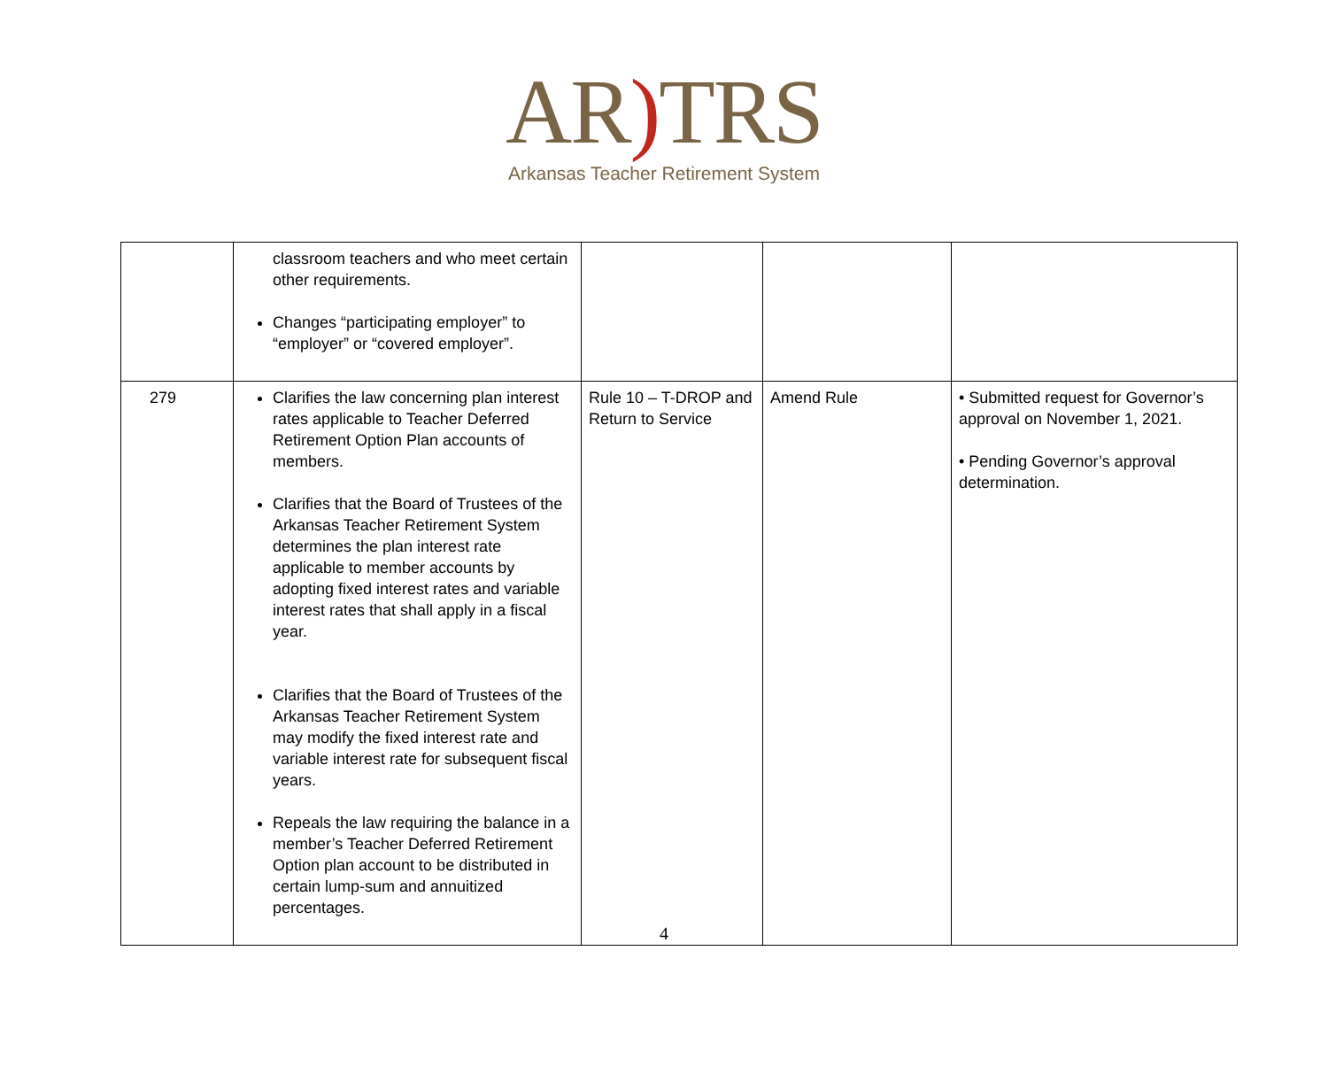AR) TRS
Arkansas Teacher Retirement System
| | classroom teachers and who meet certain other requirements. Changes “participating employer” to “employer” or “covered employer”. | | | |
| 279 | Clarifies the law concerning plan interest rates applicable to Teacher Deferred Retirement Option Plan accounts of members. Clarifies that the Board of Trustees of the Arkansas Teacher Retirement System determines the plan interest rate applicable to member accounts by adopting fixed interest rates and variable interest rates that shall apply in a fiscal year. Clarifies that the Board of Trustees of the Arkansas Teacher Retirement System may modify the fixed interest rate and variable interest rate for subsequent fiscal years. Repeals the law requiring the balance in a member’s Teacher Deferred Retirement Option plan account to be distributed in certain lump-sum and annuitized percentages. | Rule 10 – T-DROP and Return to Service | Amend Rule | • Submitted request for Governor’s approval on November 1, 2021. • Pending Governor’s approval determination. |
4